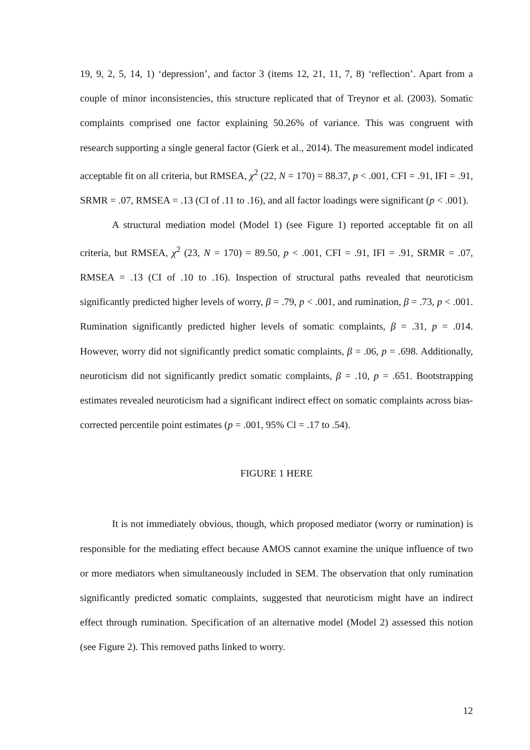19, 9, 2, 5, 14, 1) ‘depression’, and factor 3 (items 12, 21, 11, 7, 8) ‘reflection’. Apart from a couple of minor inconsistencies, this structure replicated that of Treynor et al. (2003). Somatic complaints comprised one factor explaining 50.26% of variance. This was congruent with research supporting a single general factor (Gierk et al., 2014). The measurement model indicated acceptable fit on all criteria, but RMSEA, χ<sup>2</sup> (22, N = 170) = 88.37, p < .001, CFI = .91, IFI = .91, SRMR = .07, RMSEA = .13 (CI of .11 to .16), and all factor loadings were significant (p < .001).
A structural mediation model (Model 1) (see Figure 1) reported acceptable fit on all criteria, but RMSEA, χ<sup>2</sup> (23, N = 170) = 89.50, p < .001, CFI = .91, IFI = .91, SRMR = .07, RMSEA = .13 (CI of .10 to .16). Inspection of structural paths revealed that neuroticism significantly predicted higher levels of worry, β = .79, p < .001, and rumination, β = .73, p < .001. Rumination significantly predicted higher levels of somatic complaints, β = .31, p = .014. However, worry did not significantly predict somatic complaints, β = .06, p = .698. Additionally, neuroticism did not significantly predict somatic complaints, β = .10, p = .651. Bootstrapping estimates revealed neuroticism had a significant indirect effect on somatic complaints across bias-corrected percentile point estimates (p = .001, 95% Cl = .17 to .54).
FIGURE 1 HERE
It is not immediately obvious, though, which proposed mediator (worry or rumination) is responsible for the mediating effect because AMOS cannot examine the unique influence of two or more mediators when simultaneously included in SEM. The observation that only rumination significantly predicted somatic complaints, suggested that neuroticism might have an indirect effect through rumination. Specification of an alternative model (Model 2) assessed this notion (see Figure 2). This removed paths linked to worry.
12